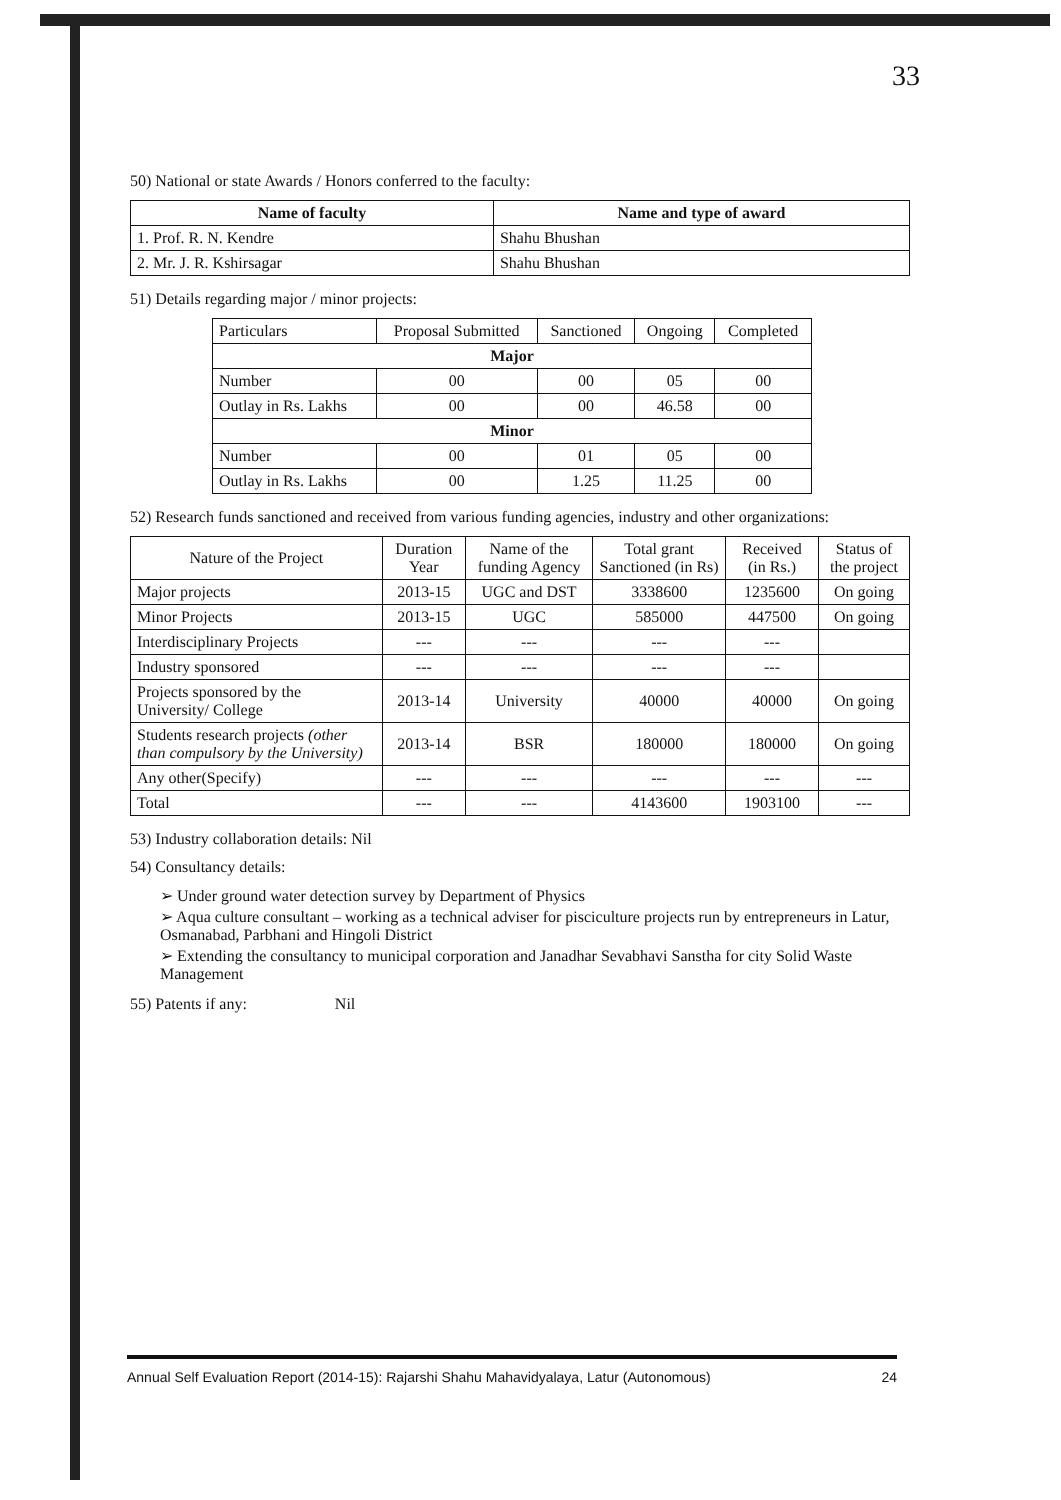33
50) National or state Awards / Honors conferred to the faculty:
| Name of faculty | Name and type of award |
| --- | --- |
| 1. Prof. R. N. Kendre | Shahu Bhushan |
| 2. Mr. J. R. Kshirsagar | Shahu Bhushan |
51) Details regarding major / minor projects:
| Particulars | Proposal Submitted | Sanctioned | Ongoing | Completed |
| Major | | | | |
| Number | 00 | 00 | 05 | 00 |
| Outlay in Rs. Lakhs | 00 | 00 | 46.58 | 00 |
| Minor | | | | |
| Number | 00 | 01 | 05 | 00 |
| Outlay in Rs. Lakhs | 00 | 1.25 | 11.25 | 00 |
52) Research funds sanctioned and received from various funding agencies, industry and other organizations:
| Nature of the Project | Duration Year | Name of the funding Agency | Total grant Sanctioned (in Rs) | Received (in Rs.) | Status of the project |
| Major projects | 2013-15 | UGC and DST | 3338600 | 1235600 | On going |
| Minor Projects | 2013-15 | UGC | 585000 | 447500 | On going |
| Interdisciplinary Projects | --- | --- | --- | --- | |
| Industry sponsored | --- | --- | --- | --- | |
| Projects sponsored by the University/ College | 2013-14 | University | 40000 | 40000 | On going |
| Students research projects (other than compulsory by the University) | 2013-14 | BSR | 180000 | 180000 | On going |
| Any other(Specify) | --- | --- | --- | --- | --- |
| Total | --- | --- | 4143600 | 1903100 | --- |
53) Industry collaboration details: Nil
54) Consultancy details:
➢ Under ground water detection survey by Department of Physics
➢ Aqua culture consultant – working as a technical adviser for pisciculture projects run by entrepreneurs in Latur, Osmanabad, Parbhani and Hingoli District
➢ Extending the consultancy to municipal corporation and Janadhar Sevabhavi Sanstha for city Solid Waste Management
55) Patents if any: Nil
Annual Self Evaluation Report (2014-15): Rajarshi Shahu Mahavidyalaya, Latur (Autonomous) 24